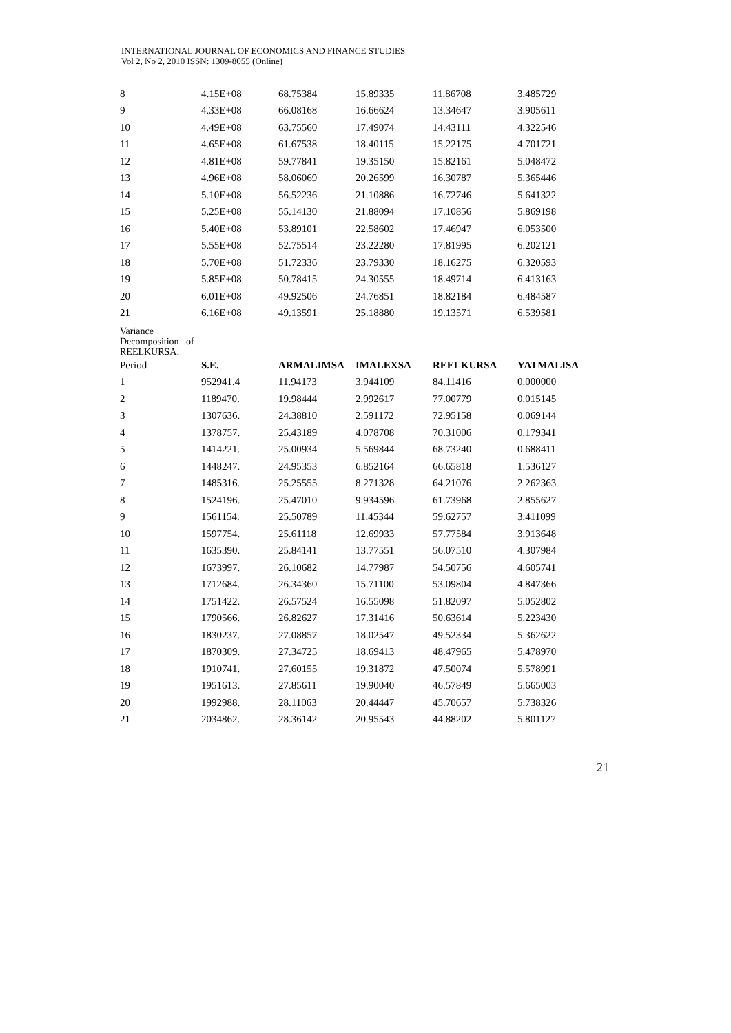INTERNATIONAL JOURNAL OF ECONOMICS AND FINANCE STUDIES
Vol 2, No 2, 2010 ISSN: 1309-8055 (Online)
| 8 | 4.15E+08 | 68.75384 | 15.89335 | 11.86708 | 3.485729 |
| 9 | 4.33E+08 | 66.08168 | 16.66624 | 13.34647 | 3.905611 |
| 10 | 4.49E+08 | 63.75560 | 17.49074 | 14.43111 | 4.322546 |
| 11 | 4.65E+08 | 61.67538 | 18.40115 | 15.22175 | 4.701721 |
| 12 | 4.81E+08 | 59.77841 | 19.35150 | 15.82161 | 5.048472 |
| 13 | 4.96E+08 | 58.06069 | 20.26599 | 16.30787 | 5.365446 |
| 14 | 5.10E+08 | 56.52236 | 21.10886 | 16.72746 | 5.641322 |
| 15 | 5.25E+08 | 55.14130 | 21.88094 | 17.10856 | 5.869198 |
| 16 | 5.40E+08 | 53.89101 | 22.58602 | 17.46947 | 6.053500 |
| 17 | 5.55E+08 | 52.75514 | 23.22280 | 17.81995 | 6.202121 |
| 18 | 5.70E+08 | 51.72336 | 23.79330 | 18.16275 | 6.320593 |
| 19 | 5.85E+08 | 50.78415 | 24.30555 | 18.49714 | 6.413163 |
| 20 | 6.01E+08 | 49.92506 | 24.76851 | 18.82184 | 6.484587 |
| 21 | 6.16E+08 | 49.13591 | 25.18880 | 19.13571 | 6.539581 |
| Variance Decomposition of REELKURSA: | | | | | |
| Period | S.E. | ARMALIMSA | IMALEXSA | REELKURSA | YATMALISA |
| 1 | 952941.4 | 11.94173 | 3.944109 | 84.11416 | 0.000000 |
| 2 | 1189470. | 19.98444 | 2.992617 | 77.00779 | 0.015145 |
| 3 | 1307636. | 24.38810 | 2.591172 | 72.95158 | 0.069144 |
| 4 | 1378757. | 25.43189 | 4.078708 | 70.31006 | 0.179341 |
| 5 | 1414221. | 25.00934 | 5.569844 | 68.73240 | 0.688411 |
| 6 | 1448247. | 24.95353 | 6.852164 | 66.65818 | 1.536127 |
| 7 | 1485316. | 25.25555 | 8.271328 | 64.21076 | 2.262363 |
| 8 | 1524196. | 25.47010 | 9.934596 | 61.73968 | 2.855627 |
| 9 | 1561154. | 25.50789 | 11.45344 | 59.62757 | 3.411099 |
| 10 | 1597754. | 25.61118 | 12.69933 | 57.77584 | 3.913648 |
| 11 | 1635390. | 25.84141 | 13.77551 | 56.07510 | 4.307984 |
| 12 | 1673997. | 26.10682 | 14.77987 | 54.50756 | 4.605741 |
| 13 | 1712684. | 26.34360 | 15.71100 | 53.09804 | 4.847366 |
| 14 | 1751422. | 26.57524 | 16.55098 | 51.82097 | 5.052802 |
| 15 | 1790566. | 26.82627 | 17.31416 | 50.63614 | 5.223430 |
| 16 | 1830237. | 27.08857 | 18.02547 | 49.52334 | 5.362622 |
| 17 | 1870309. | 27.34725 | 18.69413 | 48.47965 | 5.478970 |
| 18 | 1910741. | 27.60155 | 19.31872 | 47.50074 | 5.578991 |
| 19 | 1951613. | 27.85611 | 19.90040 | 46.57849 | 5.665003 |
| 20 | 1992988. | 28.11063 | 20.44447 | 45.70657 | 5.738326 |
| 21 | 2034862. | 28.36142 | 20.95543 | 44.88202 | 5.801127 |
21